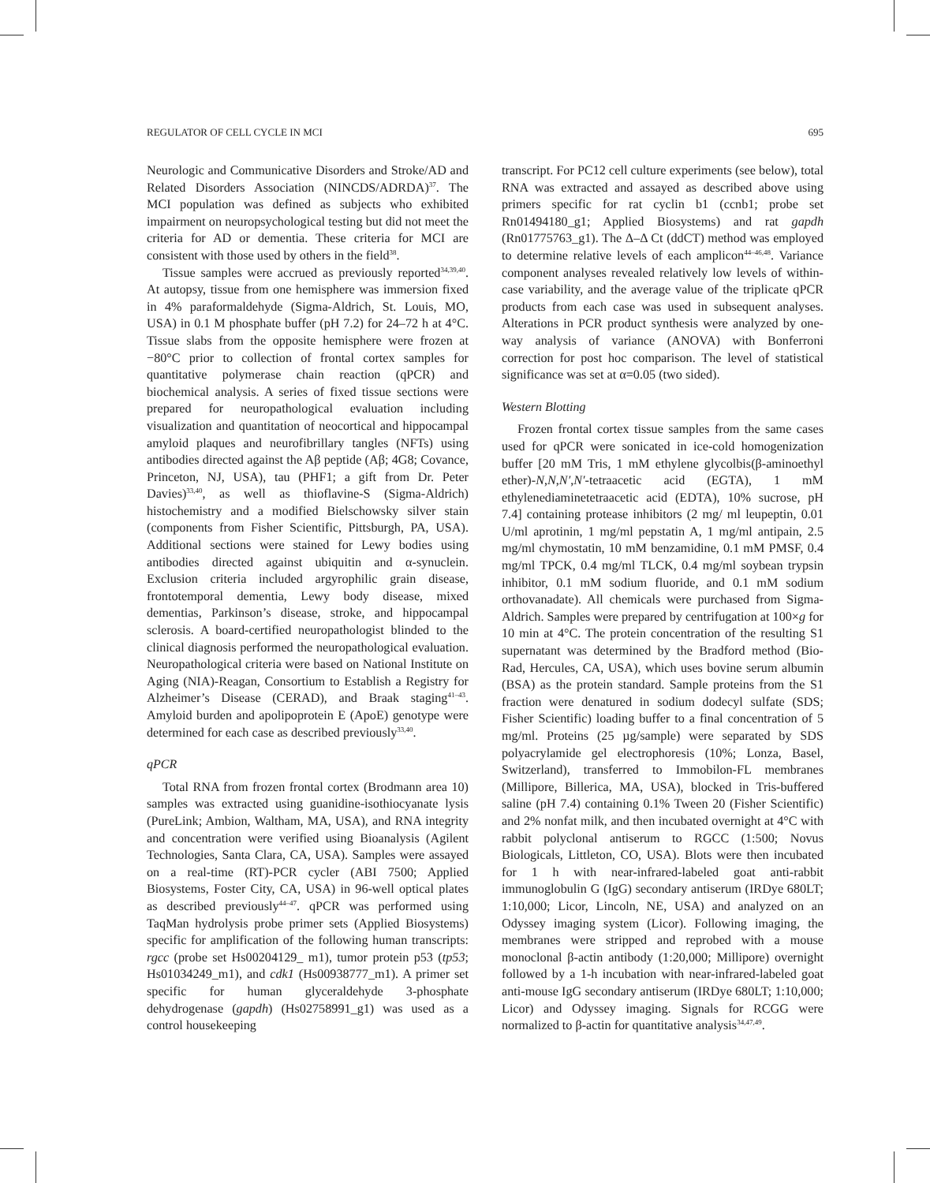REGULATOR OF CELL CYCLE IN MCI 695
Neurologic and Communicative Disorders and Stroke/AD and Related Disorders Association (NINCDS/ADRDA)<sup>37</sup>. The MCI population was defined as subjects who exhibited impairment on neuropsychological testing but did not meet the criteria for AD or dementia. These criteria for MCI are consistent with those used by others in the field<sup>38</sup>.
Tissue samples were accrued as previously reported<sup>34,39,40</sup>. At autopsy, tissue from one hemisphere was immersion fixed in 4% paraformaldehyde (Sigma-Aldrich, St. Louis, MO, USA) in 0.1 M phosphate buffer (pH 7.2) for 24–72 h at 4°C. Tissue slabs from the opposite hemisphere were frozen at −80°C prior to collection of frontal cortex samples for quantitative polymerase chain reaction (qPCR) and biochemical analysis. A series of fixed tissue sections were prepared for neuropathological evaluation including visualization and quantitation of neocortical and hippocampal amyloid plaques and neurofibrillary tangles (NFTs) using antibodies directed against the Aβ peptide (Aβ; 4G8; Covance, Princeton, NJ, USA), tau (PHF1; a gift from Dr. Peter Davies)<sup>33,40</sup>, as well as thioflavine-S (Sigma-Aldrich) histochemistry and a modified Bielschowsky silver stain (components from Fisher Scientific, Pittsburgh, PA, USA). Additional sections were stained for Lewy bodies using antibodies directed against ubiquitin and α-synuclein. Exclusion criteria included argyrophilic grain disease, frontotemporal dementia, Lewy body disease, mixed dementias, Parkinson’s disease, stroke, and hippocampal sclerosis. A board-certified neuropathologist blinded to the clinical diagnosis performed the neuropathological evaluation. Neuropathological criteria were based on National Institute on Aging (NIA)-Reagan, Consortium to Establish a Registry for Alzheimer’s Disease (CERAD), and Braak staging<sup>41–43</sup>. Amyloid burden and apolipoprotein E (ApoE) genotype were determined for each case as described previously<sup>33,40</sup>.
qPCR
Total RNA from frozen frontal cortex (Brodmann area 10) samples was extracted using guanidine-isothiocyanate lysis (PureLink; Ambion, Waltham, MA, USA), and RNA integrity and concentration were verified using Bioanalysis (Agilent Technologies, Santa Clara, CA, USA). Samples were assayed on a real-time (RT)-PCR cycler (ABI 7500; Applied Biosystems, Foster City, CA, USA) in 96-well optical plates as described previously<sup>44–47</sup>. qPCR was performed using TaqMan hydrolysis probe primer sets (Applied Biosystems) specific for amplification of the following human transcripts: rgcc (probe set Hs00204129_ m1), tumor protein p53 (tp53; Hs01034249_m1), and cdk1 (Hs00938777_m1). A primer set specific for human glyceraldehyde 3-phosphate dehydrogenase (gapdh) (Hs02758991_g1) was used as a control housekeeping
transcript. For PC12 cell culture experiments (see below), total RNA was extracted and assayed as described above using primers specific for rat cyclin b1 (ccnb1; probe set Rn01494180_g1; Applied Biosystems) and rat gapdh (Rn01775763_g1). The Δ–Δ Ct (ddCT) method was employed to determine relative levels of each amplicon<sup>44–46,48</sup>. Variance component analyses revealed relatively low levels of within-case variability, and the average value of the triplicate qPCR products from each case was used in subsequent analyses. Alterations in PCR product synthesis were analyzed by one-way analysis of variance (ANOVA) with Bonferroni correction for post hoc comparison. The level of statistical significance was set at α=0.05 (two sided).
Western Blotting
Frozen frontal cortex tissue samples from the same cases used for qPCR were sonicated in ice-cold homogenization buffer [20 mM Tris, 1 mM ethylene glycolbis(β-aminoethyl ether)-N,N,N′,N′-tetraacetic acid (EGTA), 1 mM ethylenediaminetetraacetic acid (EDTA), 10% sucrose, pH 7.4] containing protease inhibitors (2 mg/ ml leupeptin, 0.01 U/ml aprotinin, 1 mg/ml pepstatin A, 1 mg/ml antipain, 2.5 mg/ml chymostatin, 10 mM benzamidine, 0.1 mM PMSF, 0.4 mg/ml TPCK, 0.4 mg/ml TLCK, 0.4 mg/ml soybean trypsin inhibitor, 0.1 mM sodium fluoride, and 0.1 mM sodium orthovanadate). All chemicals were purchased from Sigma-Aldrich. Samples were prepared by centrifugation at 100×g for 10 min at 4°C. The protein concentration of the resulting S1 supernatant was determined by the Bradford method (Bio-Rad, Hercules, CA, USA), which uses bovine serum albumin (BSA) as the protein standard. Sample proteins from the S1 fraction were denatured in sodium dodecyl sulfate (SDS; Fisher Scientific) loading buffer to a final concentration of 5 mg/ml. Proteins (25 µg/sample) were separated by SDS polyacrylamide gel electrophoresis (10%; Lonza, Basel, Switzerland), transferred to Immobilon-FL membranes (Millipore, Billerica, MA, USA), blocked in Tris-buffered saline (pH 7.4) containing 0.1% Tween 20 (Fisher Scientific) and 2% nonfat milk, and then incubated overnight at 4°C with rabbit polyclonal antiserum to RGCC (1:500; Novus Biologicals, Littleton, CO, USA). Blots were then incubated for 1 h with near-infrared-labeled goat anti-rabbit immunoglobulin G (IgG) secondary antiserum (IRDye 680LT; 1:10,000; Licor, Lincoln, NE, USA) and analyzed on an Odyssey imaging system (Licor). Following imaging, the membranes were stripped and reprobed with a mouse monoclonal β-actin antibody (1:20,000; Millipore) overnight followed by a 1-h incubation with near-infrared-labeled goat anti-mouse IgG secondary antiserum (IRDye 680LT; 1:10,000; Licor) and Odyssey imaging. Signals for RCGG were normalized to β-actin for quantitative analysis<sup>34,47,49</sup>.